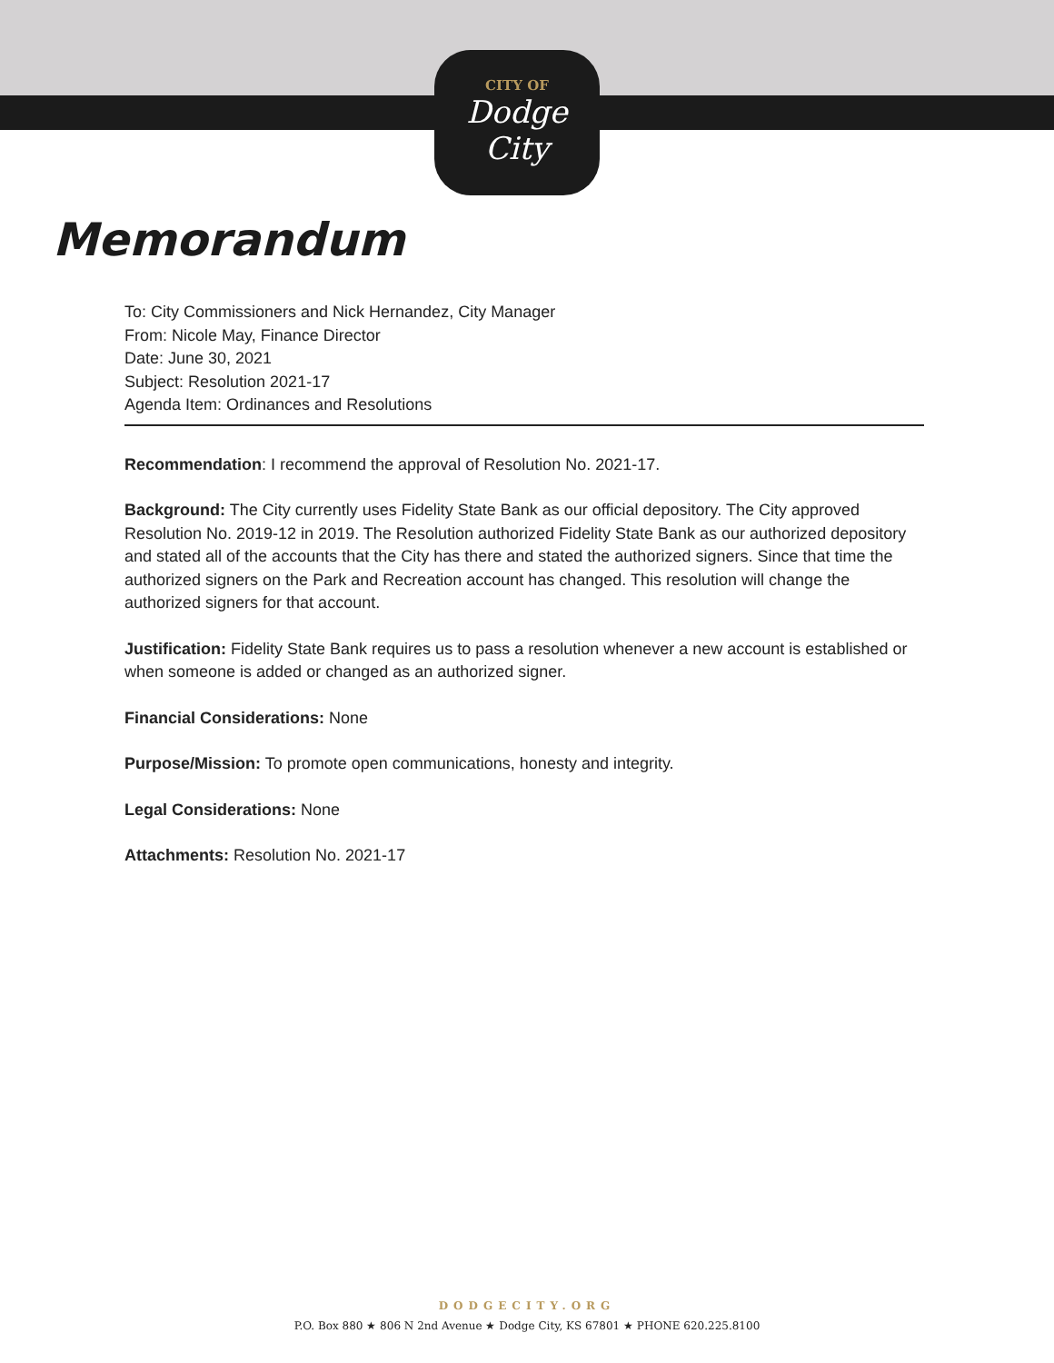CITY OF
Dodge City
Memorandum
To: City Commissioners and Nick Hernandez, City Manager
From: Nicole May, Finance Director
Date: June 30, 2021
Subject: Resolution 2021-17
Agenda Item: Ordinances and Resolutions
Recommendation: I recommend the approval of Resolution No. 2021-17.
Background: The City currently uses Fidelity State Bank as our official depository. The City approved Resolution No. 2019-12 in 2019. The Resolution authorized Fidelity State Bank as our authorized depository and stated all of the accounts that the City has there and stated the authorized signers. Since that time the authorized signers on the Park and Recreation account has changed. This resolution will change the authorized signers for that account.
Justification: Fidelity State Bank requires us to pass a resolution whenever a new account is established or when someone is added or changed as an authorized signer.
Financial Considerations: None
Purpose/Mission: To promote open communications, honesty and integrity.
Legal Considerations: None
Attachments: Resolution No. 2021-17
DODGECITY.ORG
P.O. Box 880 ★ 806 N 2nd Avenue ★ Dodge City, KS 67801 ★ PHONE 620.225.8100